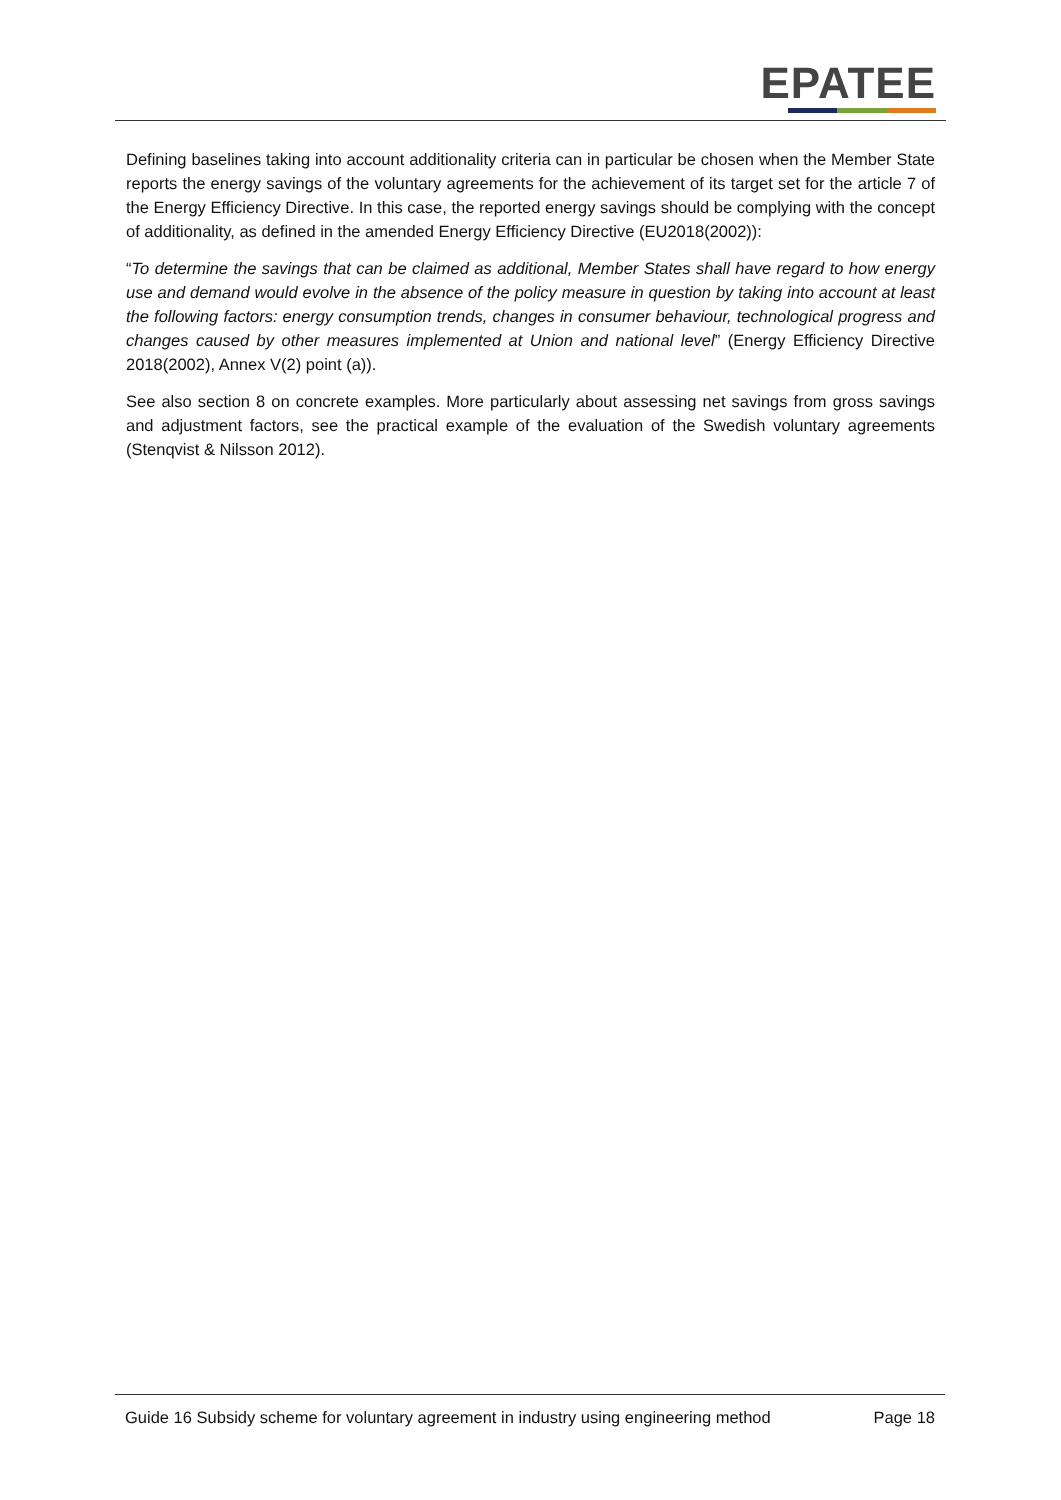EPATEE
Defining baselines taking into account additionality criteria can in particular be chosen when the Member State reports the energy savings of the voluntary agreements for the achievement of its target set for the article 7 of the Energy Efficiency Directive. In this case, the reported energy savings should be complying with the concept of additionality, as defined in the amended Energy Efficiency Directive (EU2018(2002)):
“To determine the savings that can be claimed as additional, Member States shall have regard to how energy use and demand would evolve in the absence of the policy measure in question by taking into account at least the following factors: energy consumption trends, changes in consumer behaviour, technological progress and changes caused by other measures implemented at Union and national level” (Energy Efficiency Directive 2018(2002), Annex V(2) point (a)).
See also section 8 on concrete examples. More particularly about assessing net savings from gross savings and adjustment factors, see the practical example of the evaluation of the Swedish voluntary agreements (Stenqvist & Nilsson 2012).
Guide 16 Subsidy scheme for voluntary agreement in industry using engineering method
Page 18